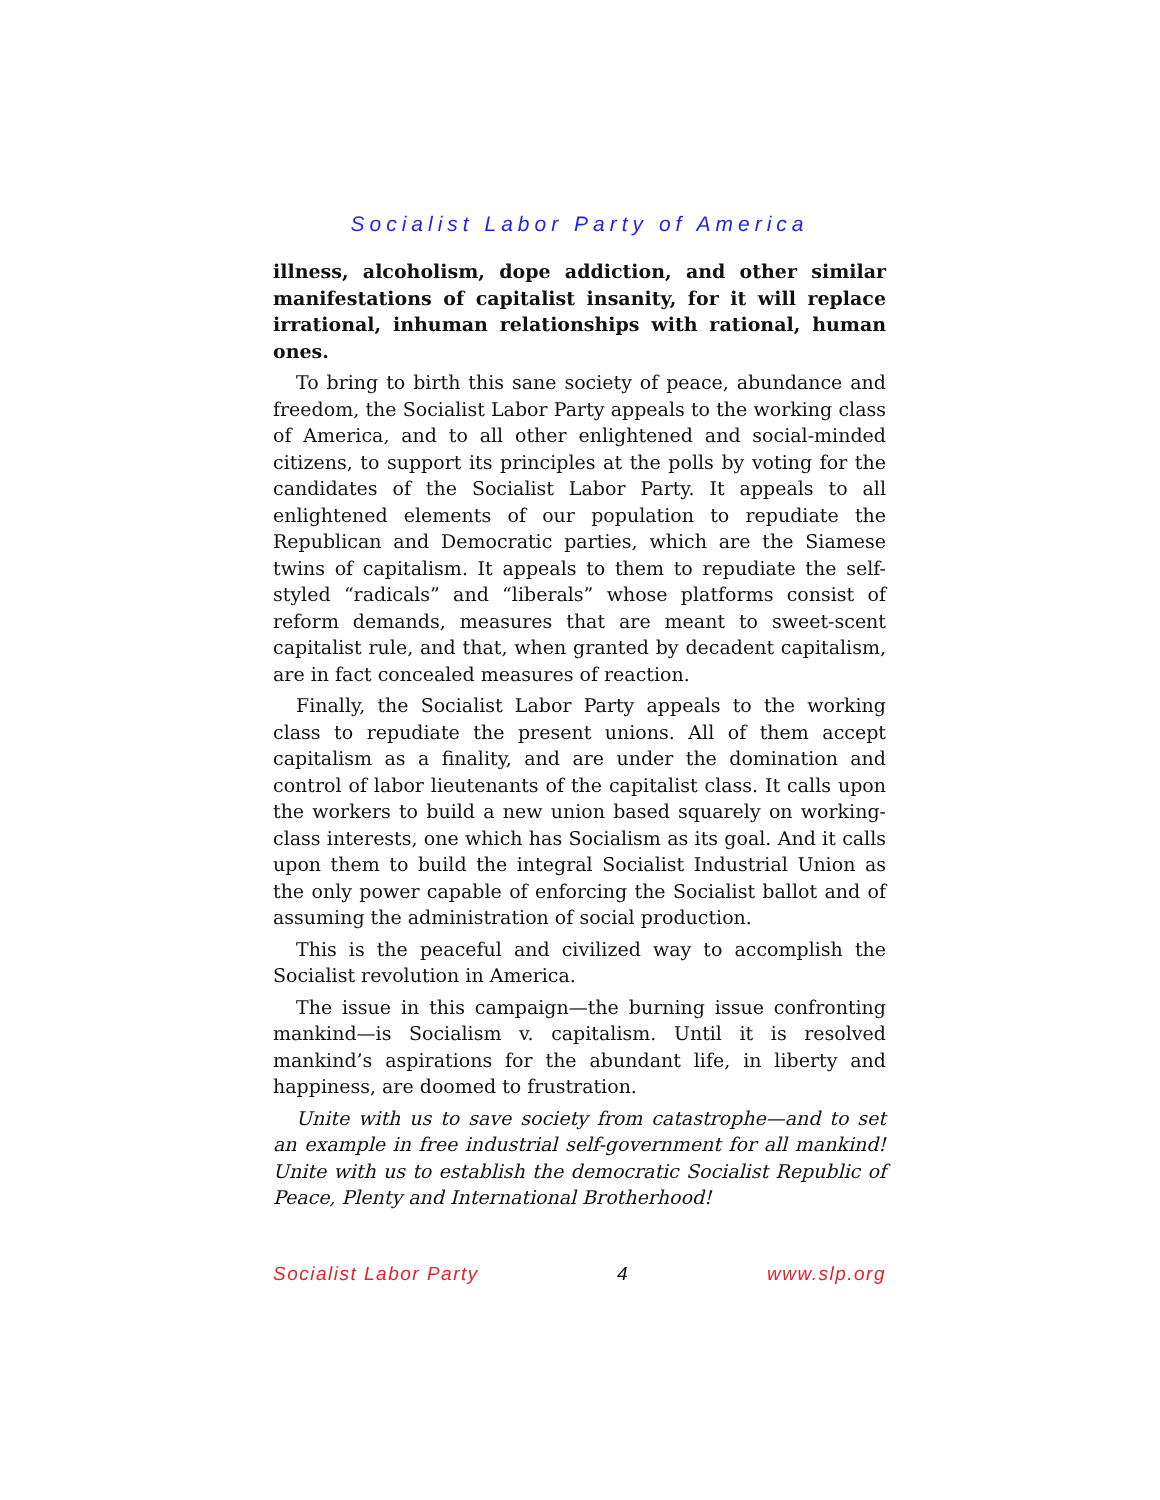Socialist Labor Party of America
illness, alcoholism, dope addiction, and other similar manifestations of capitalist insanity, for it will replace irrational, inhuman relationships with rational, human ones.
To bring to birth this sane society of peace, abundance and freedom, the Socialist Labor Party appeals to the working class of America, and to all other enlightened and social-minded citizens, to support its principles at the polls by voting for the candidates of the Socialist Labor Party. It appeals to all enlightened elements of our population to repudiate the Republican and Democratic parties, which are the Siamese twins of capitalism. It appeals to them to repudiate the self-styled “radicals” and “liberals” whose platforms consist of reform demands, measures that are meant to sweet-scent capitalist rule, and that, when granted by decadent capitalism, are in fact concealed measures of reaction.
Finally, the Socialist Labor Party appeals to the working class to repudiate the present unions. All of them accept capitalism as a finality, and are under the domination and control of labor lieutenants of the capitalist class. It calls upon the workers to build a new union based squarely on working-class interests, one which has Socialism as its goal. And it calls upon them to build the integral Socialist Industrial Union as the only power capable of enforcing the Socialist ballot and of assuming the administration of social production.
This is the peaceful and civilized way to accomplish the Socialist revolution in America.
The issue in this campaign—the burning issue confronting mankind—is Socialism v. capitalism. Until it is resolved mankind’s aspirations for the abundant life, in liberty and happiness, are doomed to frustration.
Unite with us to save society from catastrophe—and to set an example in free industrial self-government for all mankind! Unite with us to establish the democratic Socialist Republic of Peace, Plenty and International Brotherhood!
Socialist Labor Party 4 www.slp.org